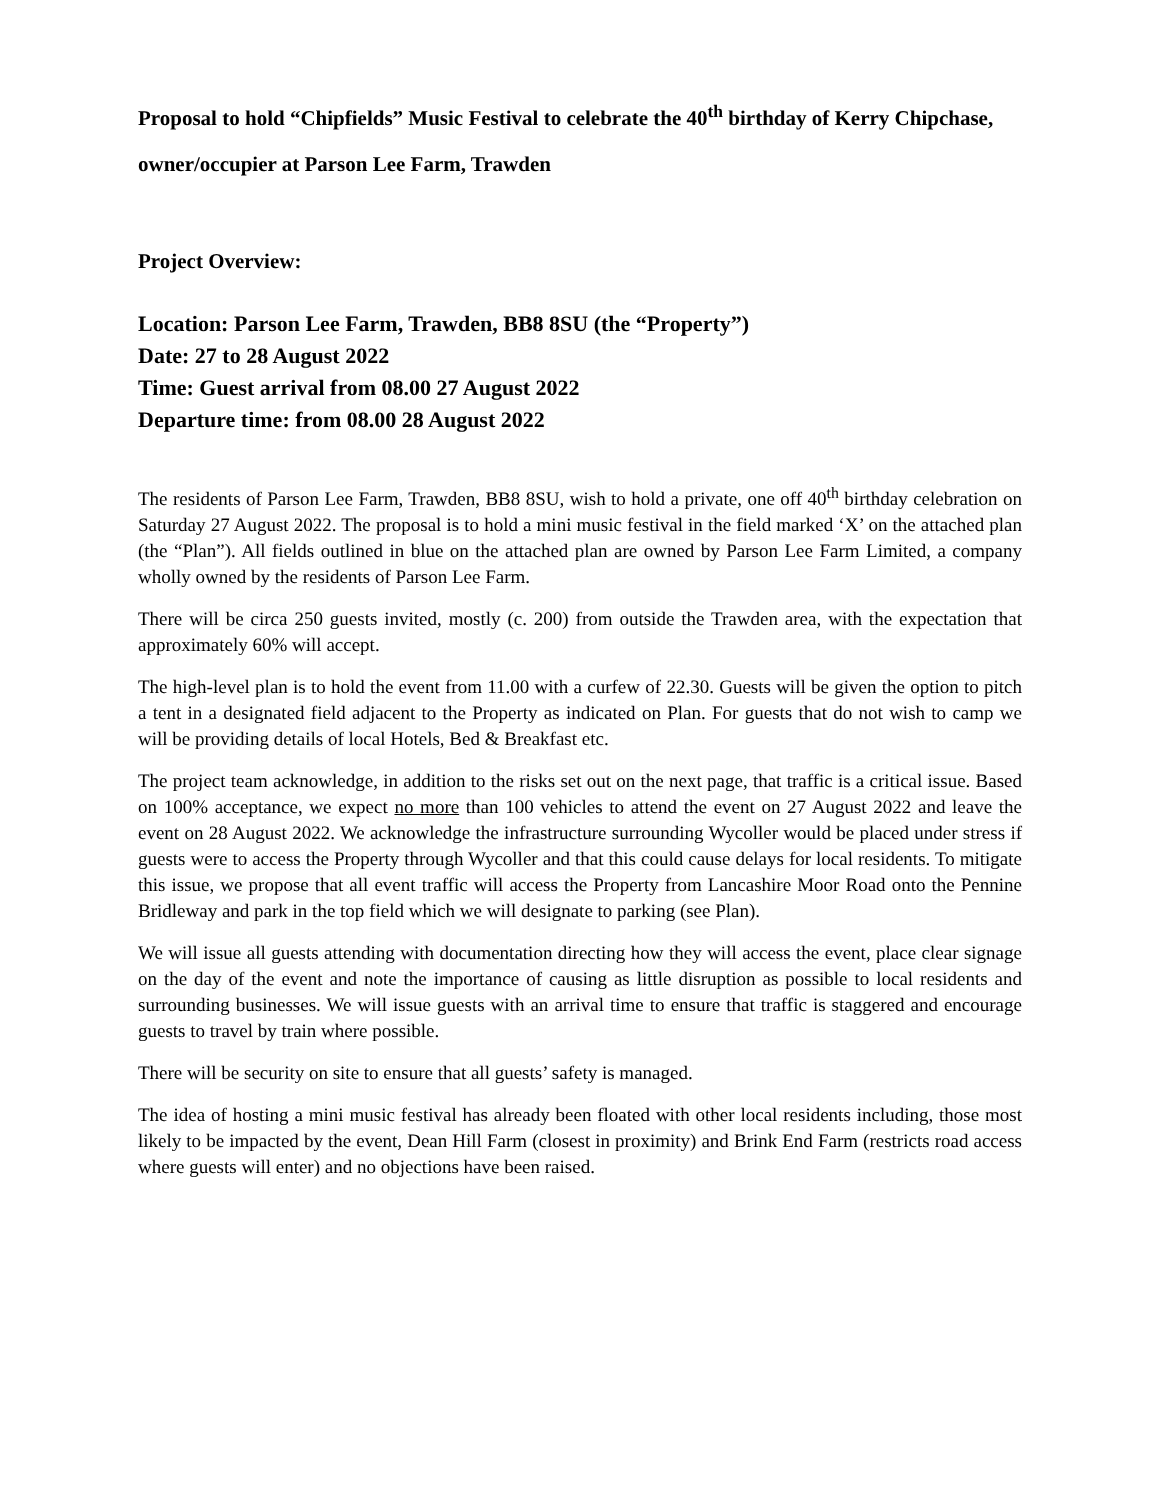Proposal to hold “Chipfields” Music Festival to celebrate the 40<sup>th</sup> birthday of Kerry Chipchase, owner/occupier at Parson Lee Farm, Trawden
Project Overview:
Location: Parson Lee Farm, Trawden, BB8 8SU (the “Property”)
Date: 27 to 28 August 2022
Time: Guest arrival from 08.00 27 August 2022
Departure time: from 08.00 28 August 2022
The residents of Parson Lee Farm, Trawden, BB8 8SU, wish to hold a private, one off 40<sup>th</sup> birthday celebration on Saturday 27 August 2022. The proposal is to hold a mini music festival in the field marked ‘X’ on the attached plan (the “Plan”). All fields outlined in blue on the attached plan are owned by Parson Lee Farm Limited, a company wholly owned by the residents of Parson Lee Farm.
There will be circa 250 guests invited, mostly (c. 200) from outside the Trawden area, with the expectation that approximately 60% will accept.
The high-level plan is to hold the event from 11.00 with a curfew of 22.30. Guests will be given the option to pitch a tent in a designated field adjacent to the Property as indicated on Plan. For guests that do not wish to camp we will be providing details of local Hotels, Bed & Breakfast etc.
The project team acknowledge, in addition to the risks set out on the next page, that traffic is a critical issue. Based on 100% acceptance, we expect no more than 100 vehicles to attend the event on 27 August 2022 and leave the event on 28 August 2022. We acknowledge the infrastructure surrounding Wycoller would be placed under stress if guests were to access the Property through Wycoller and that this could cause delays for local residents. To mitigate this issue, we propose that all event traffic will access the Property from Lancashire Moor Road onto the Pennine Bridleway and park in the top field which we will designate to parking (see Plan).
We will issue all guests attending with documentation directing how they will access the event, place clear signage on the day of the event and note the importance of causing as little disruption as possible to local residents and surrounding businesses. We will issue guests with an arrival time to ensure that traffic is staggered and encourage guests to travel by train where possible.
There will be security on site to ensure that all guests’ safety is managed.
The idea of hosting a mini music festival has already been floated with other local residents including, those most likely to be impacted by the event, Dean Hill Farm (closest in proximity) and Brink End Farm (restricts road access where guests will enter) and no objections have been raised.